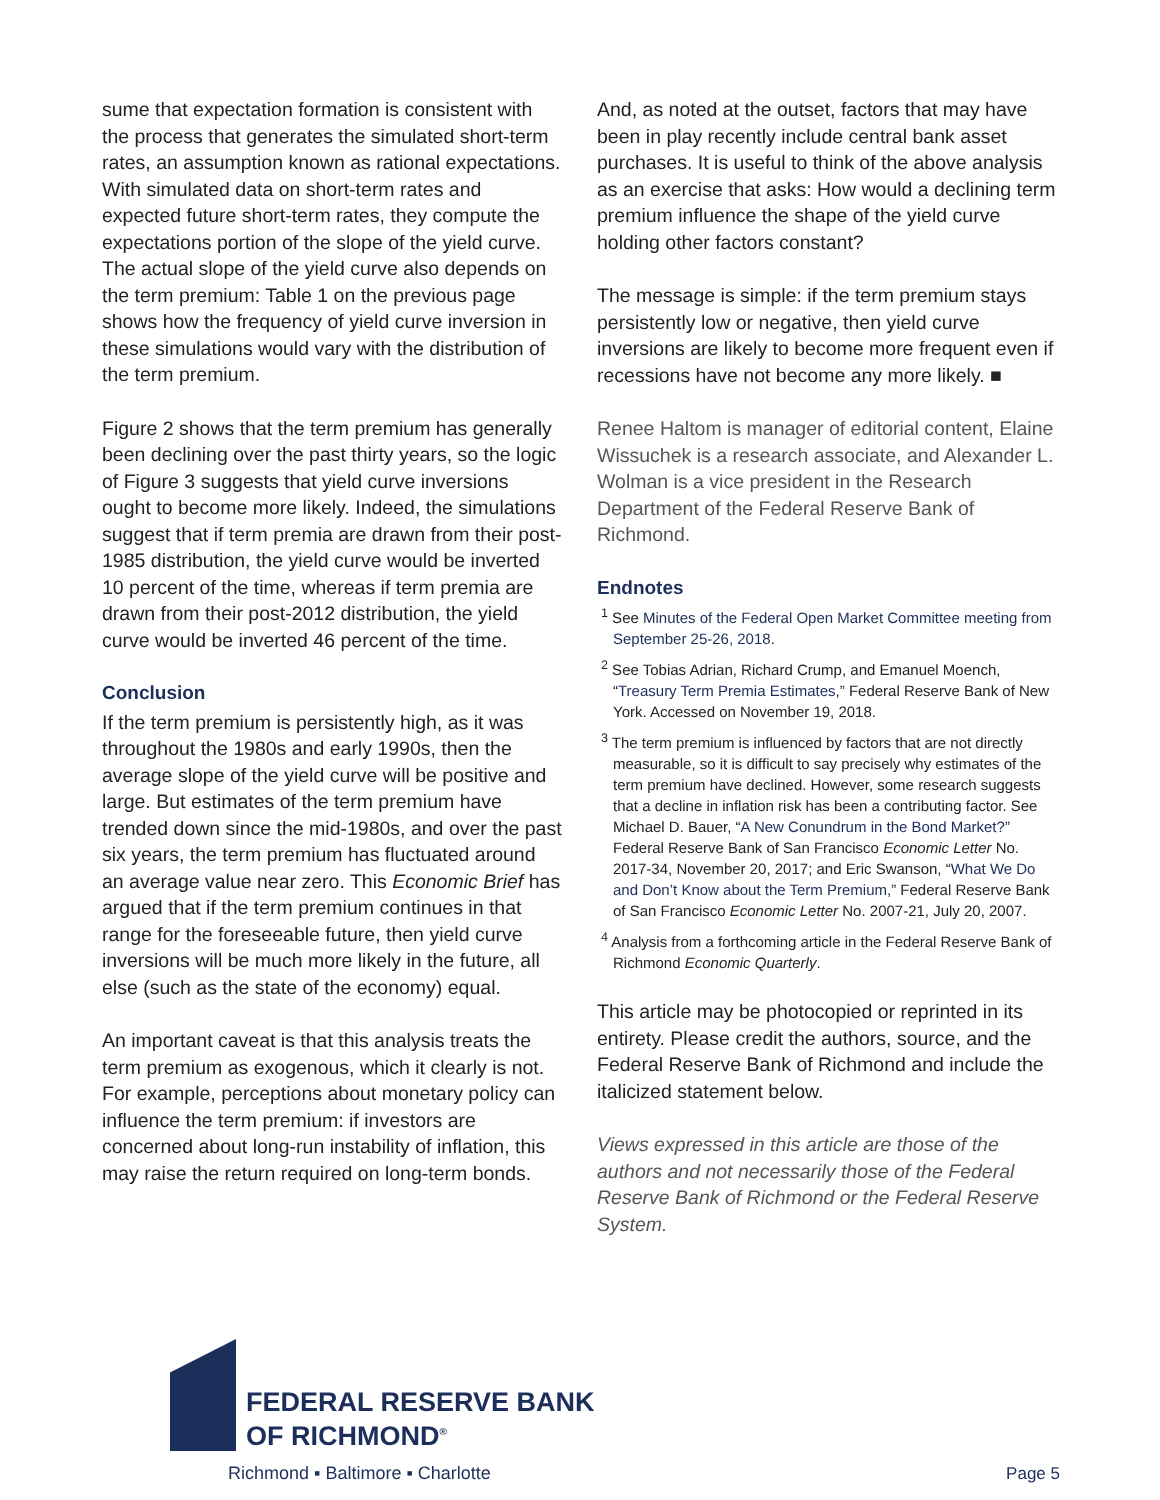sume that expectation formation is consistent with the process that generates the simulated short-term rates, an assumption known as rational expectations. With simulated data on short-term rates and expected future short-term rates, they compute the expectations portion of the slope of the yield curve. The actual slope of the yield curve also depends on the term premium: Table 1 on the previous page shows how the frequency of yield curve inversion in these simulations would vary with the distribution of the term premium.
Figure 2 shows that the term premium has generally been declining over the past thirty years, so the logic of Figure 3 suggests that yield curve inversions ought to become more likely. Indeed, the simulations suggest that if term premia are drawn from their post-1985 distribution, the yield curve would be inverted 10 percent of the time, whereas if term premia are drawn from their post-2012 distribution, the yield curve would be inverted 46 percent of the time.
Conclusion
If the term premium is persistently high, as it was throughout the 1980s and early 1990s, then the average slope of the yield curve will be positive and large. But estimates of the term premium have trended down since the mid-1980s, and over the past six years, the term premium has fluctuated around an average value near zero. This Economic Brief has argued that if the term premium continues in that range for the foreseeable future, then yield curve inversions will be much more likely in the future, all else (such as the state of the economy) equal.
An important caveat is that this analysis treats the term premium as exogenous, which it clearly is not. For example, perceptions about monetary policy can influence the term premium: if investors are concerned about long-run instability of inflation, this may raise the return required on long-term bonds.
And, as noted at the outset, factors that may have been in play recently include central bank asset purchases. It is useful to think of the above analysis as an exercise that asks: How would a declining term premium influence the shape of the yield curve holding other factors constant?
The message is simple: if the term premium stays persistently low or negative, then yield curve inversions are likely to become more frequent even if recessions have not become any more likely. ■
Renee Haltom is manager of editorial content, Elaine Wissuchek is a research associate, and Alexander L. Wolman is a vice president in the Research Department of the Federal Reserve Bank of Richmond.
Endnotes
<sup>1</sup> See Minutes of the Federal Open Market Committee meeting from September 25-26, 2018.
<sup>2</sup> See Tobias Adrian, Richard Crump, and Emanuel Moench, “Treasury Term Premia Estimates,” Federal Reserve Bank of New York. Accessed on November 19, 2018.
<sup>3</sup> The term premium is influenced by factors that are not directly measurable, so it is difficult to say precisely why estimates of the term premium have declined. However, some research suggests that a decline in inflation risk has been a contributing factor. See Michael D. Bauer, “A New Conundrum in the Bond Market?” Federal Reserve Bank of San Francisco Economic Letter No. 2017-34, November 20, 2017; and Eric Swanson, “What We Do and Don’t Know about the Term Premium,” Federal Reserve Bank of San Francisco Economic Letter No. 2007-21, July 20, 2007.
<sup>4</sup> Analysis from a forthcoming article in the Federal Reserve Bank of Richmond Economic Quarterly.
This article may be photocopied or reprinted in its entirety. Please credit the authors, source, and the Federal Reserve Bank of Richmond and include the italicized statement below.
Views expressed in this article are those of the authors and not necessarily those of the Federal Reserve Bank of Richmond or the Federal Reserve System.
FEDERAL RESERVE BANK
OF RICHMOND<sup>®</sup>
Richmond ▪ Baltimore ▪ Charlotte
Page 5